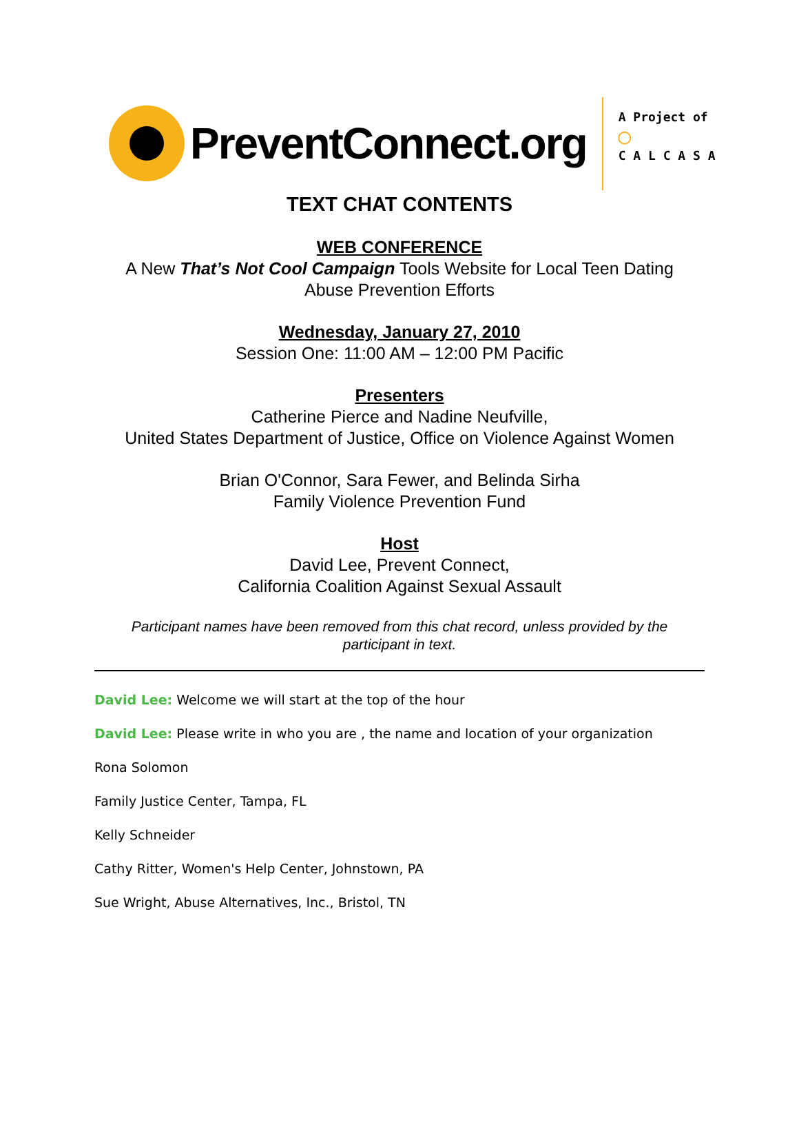PreventConnect.org
A Project of
◯
C A L C A S A
TEXT CHAT CONTENTS
WEB CONFERENCE
A New That’s Not Cool Campaign Tools Website for Local Teen Dating
Abuse Prevention Efforts
Wednesday, January 27, 2010
Session One: 11:00 AM – 12:00 PM Pacific
Presenters
Catherine Pierce and Nadine Neufville,
United States Department of Justice, Office on Violence Against Women
Brian O'Connor, Sara Fewer, and Belinda Sirha
Family Violence Prevention Fund
Host
David Lee, Prevent Connect,
California Coalition Against Sexual Assault
Participant names have been removed from this chat record, unless provided by the participant in text.
David Lee: Welcome we will start at the top of the hour
David Lee: Please write in who you are , the name and location of your organization
Rona Solomon
Family Justice Center, Tampa, FL
Kelly Schneider
Cathy Ritter, Women's Help Center, Johnstown, PA
Sue Wright, Abuse Alternatives, Inc., Bristol, TN